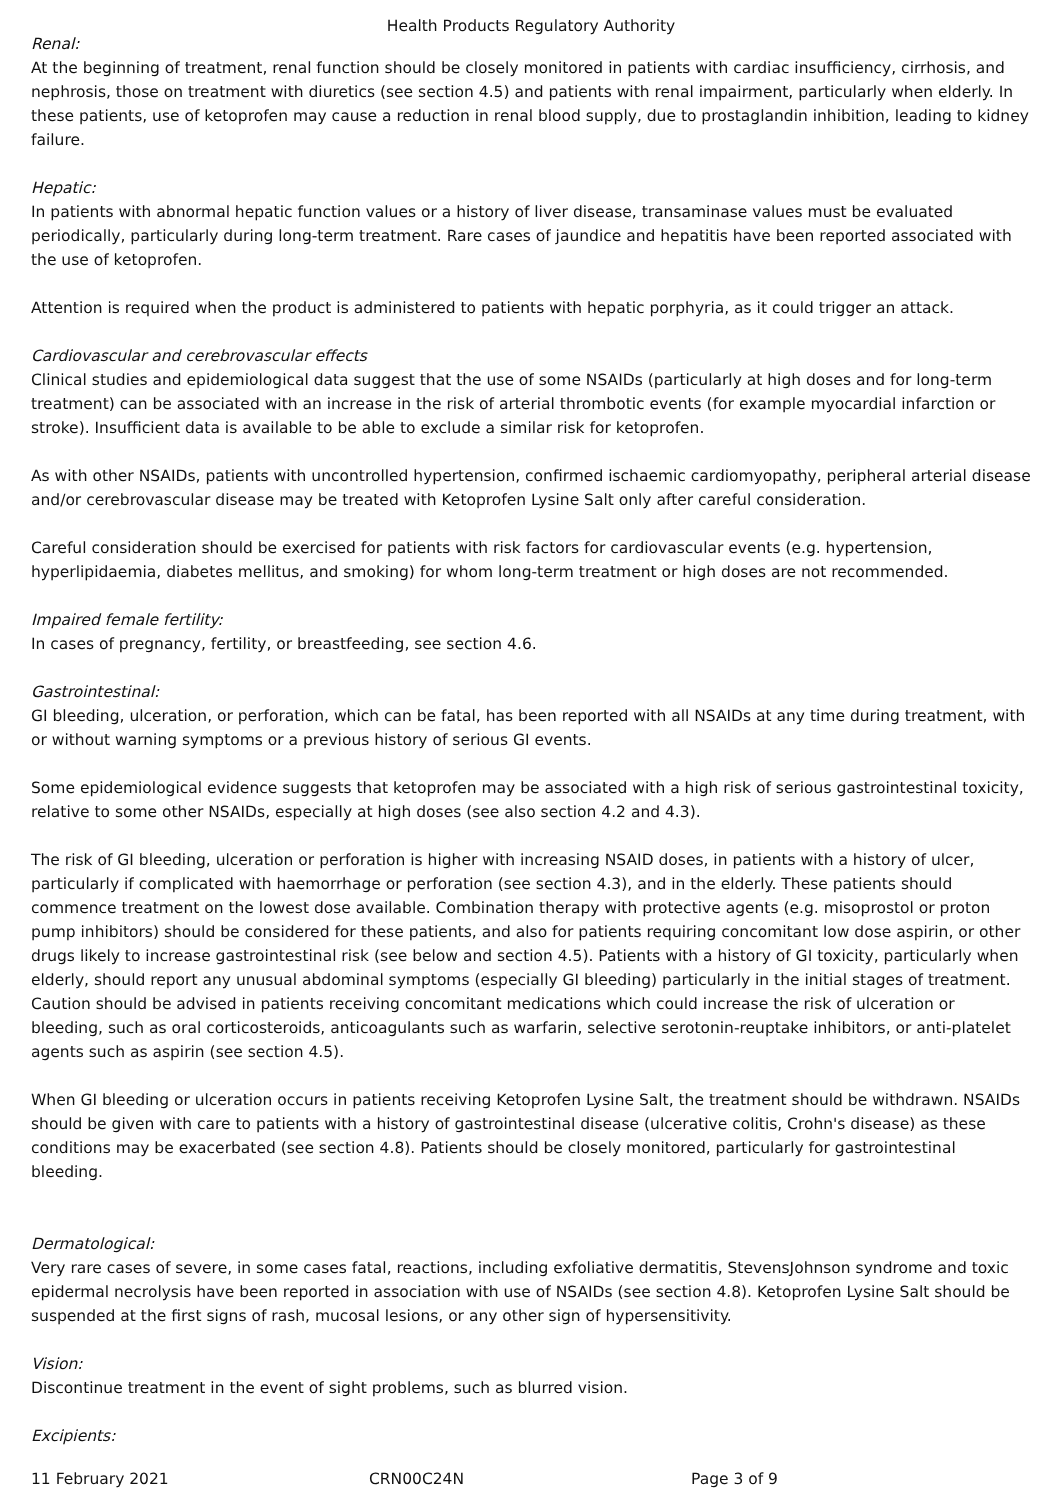Health Products Regulatory Authority
Renal:
At the beginning of treatment, renal function should be closely monitored in patients with cardiac insufficiency, cirrhosis, and nephrosis, those on treatment with diuretics (see section 4.5) and patients with renal impairment, particularly when elderly. In these patients, use of ketoprofen may cause a reduction in renal blood supply, due to prostaglandin inhibition, leading to kidney failure.
Hepatic:
In patients with abnormal hepatic function values or a history of liver disease, transaminase values must be evaluated periodically, particularly during long-term treatment. Rare cases of jaundice and hepatitis have been reported associated with the use of ketoprofen.
Attention is required when the product is administered to patients with hepatic porphyria, as it could trigger an attack.
Cardiovascular and cerebrovascular effects
Clinical studies and epidemiological data suggest that the use of some NSAIDs (particularly at high doses and for long-term treatment) can be associated with an increase in the risk of arterial thrombotic events (for example myocardial infarction or stroke). Insufficient data is available to be able to exclude a similar risk for ketoprofen.
As with other NSAIDs, patients with uncontrolled hypertension, confirmed ischaemic cardiomyopathy, peripheral arterial disease and/or cerebrovascular disease may be treated with Ketoprofen Lysine Salt only after careful consideration.
Careful consideration should be exercised for patients with risk factors for cardiovascular events (e.g. hypertension, hyperlipidaemia, diabetes mellitus, and smoking) for whom long-term treatment or high doses are not recommended.
Impaired female fertility:
In cases of pregnancy, fertility, or breastfeeding, see section 4.6.
Gastrointestinal:
GI bleeding, ulceration, or perforation, which can be fatal, has been reported with all NSAIDs at any time during treatment, with or without warning symptoms or a previous history of serious GI events.
Some epidemiological evidence suggests that ketoprofen may be associated with a high risk of serious gastrointestinal toxicity, relative to some other NSAIDs, especially at high doses (see also section 4.2 and 4.3).
The risk of GI bleeding, ulceration or perforation is higher with increasing NSAID doses, in patients with a history of ulcer, particularly if complicated with haemorrhage or perforation (see section 4.3), and in the elderly. These patients should commence treatment on the lowest dose available. Combination therapy with protective agents (e.g. misoprostol or proton pump inhibitors) should be considered for these patients, and also for patients requiring concomitant low dose aspirin, or other drugs likely to increase gastrointestinal risk (see below and section 4.5). Patients with a history of GI toxicity, particularly when elderly, should report any unusual abdominal symptoms (especially GI bleeding) particularly in the initial stages of treatment. Caution should be advised in patients receiving concomitant medications which could increase the risk of ulceration or bleeding, such as oral corticosteroids, anticoagulants such as warfarin, selective serotonin-reuptake inhibitors, or anti-platelet agents such as aspirin (see section 4.5).
When GI bleeding or ulceration occurs in patients receiving Ketoprofen Lysine Salt, the treatment should be withdrawn. NSAIDs should be given with care to patients with a history of gastrointestinal disease (ulcerative colitis, Crohn's disease) as these conditions may be exacerbated (see section 4.8). Patients should be closely monitored, particularly for gastrointestinal bleeding.
Dermatological:
Very rare cases of severe, in some cases fatal, reactions, including exfoliative dermatitis, StevensJohnson syndrome and toxic epidermal necrolysis have been reported in association with use of NSAIDs (see section 4.8). Ketoprofen Lysine Salt should be suspended at the first signs of rash, mucosal lesions, or any other sign of hypersensitivity.
Vision:
Discontinue treatment in the event of sight problems, such as blurred vision.
Excipients:
11 February 2021 CRN00C24N Page 3 of 9